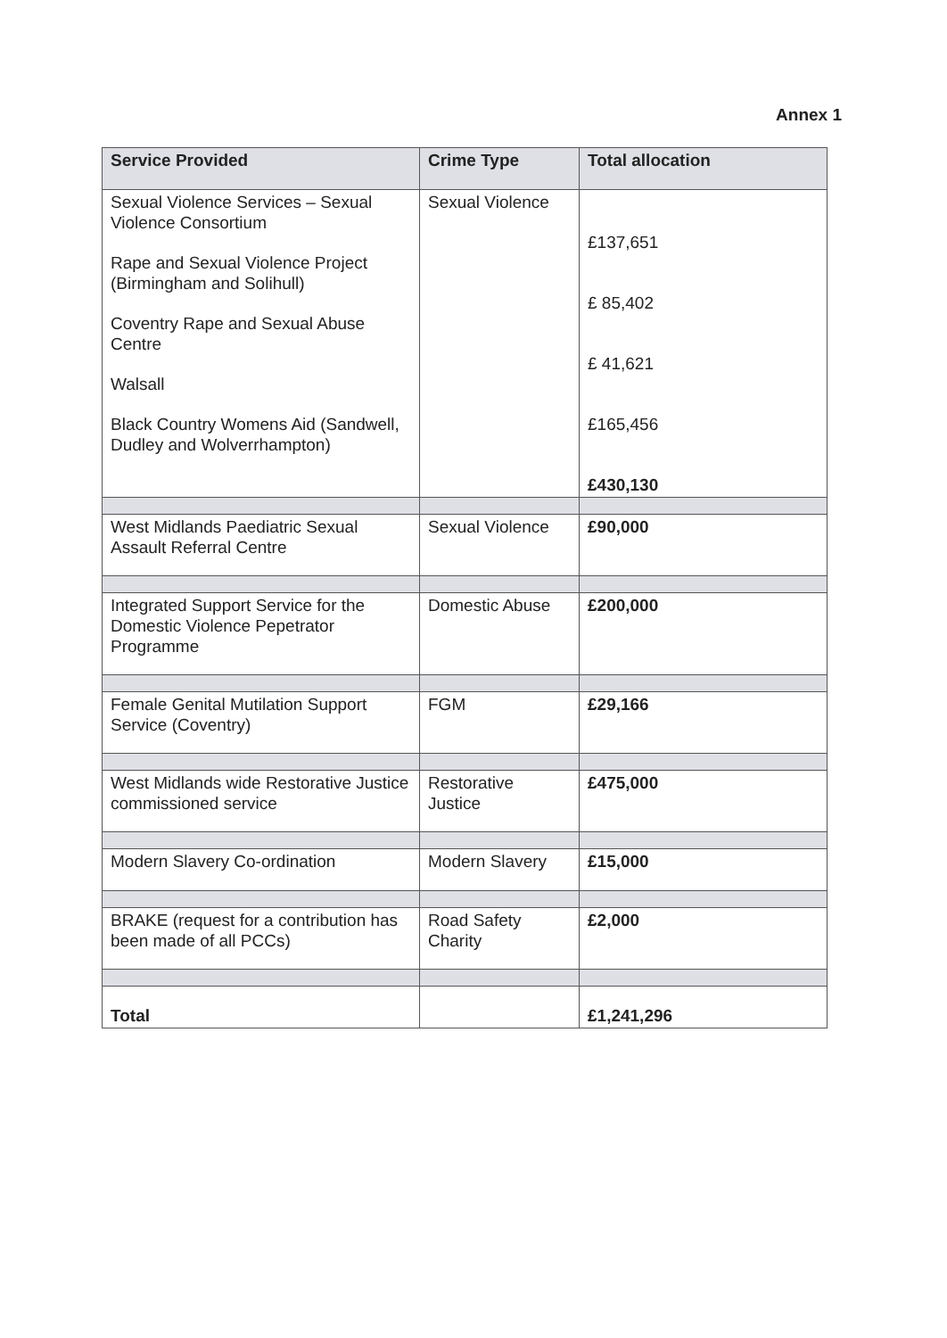Annex 1
| Service Provided | Crime Type | Total allocation |
| --- | --- | --- |
| Sexual Violence Services – Sexual Violence Consortium Rape and Sexual Violence Project (Birmingham and Solihull) Coventry Rape and Sexual Abuse Centre Walsall Black Country Womens Aid (Sandwell, Dudley and Wolverrhampton) | Sexual Violence | £137,651 £ 85,402 £ 41,621 £165,456 £430,130 |
| West Midlands Paediatric Sexual Assault Referral Centre | Sexual Violence | £90,000 |
| Integrated Support Service for the Domestic Violence Pepetrator Programme | Domestic Abuse | £200,000 |
| Female Genital Mutilation Support Service (Coventry) | FGM | £29,166 |
| West Midlands wide Restorative Justice commissioned service | Restorative Justice | £475,000 |
| Modern Slavery Co-ordination | Modern Slavery | £15,000 |
| BRAKE (request for a contribution has been made of all PCCs) | Road Safety Charity | £2,000 |
| Total | | £1,241,296 |